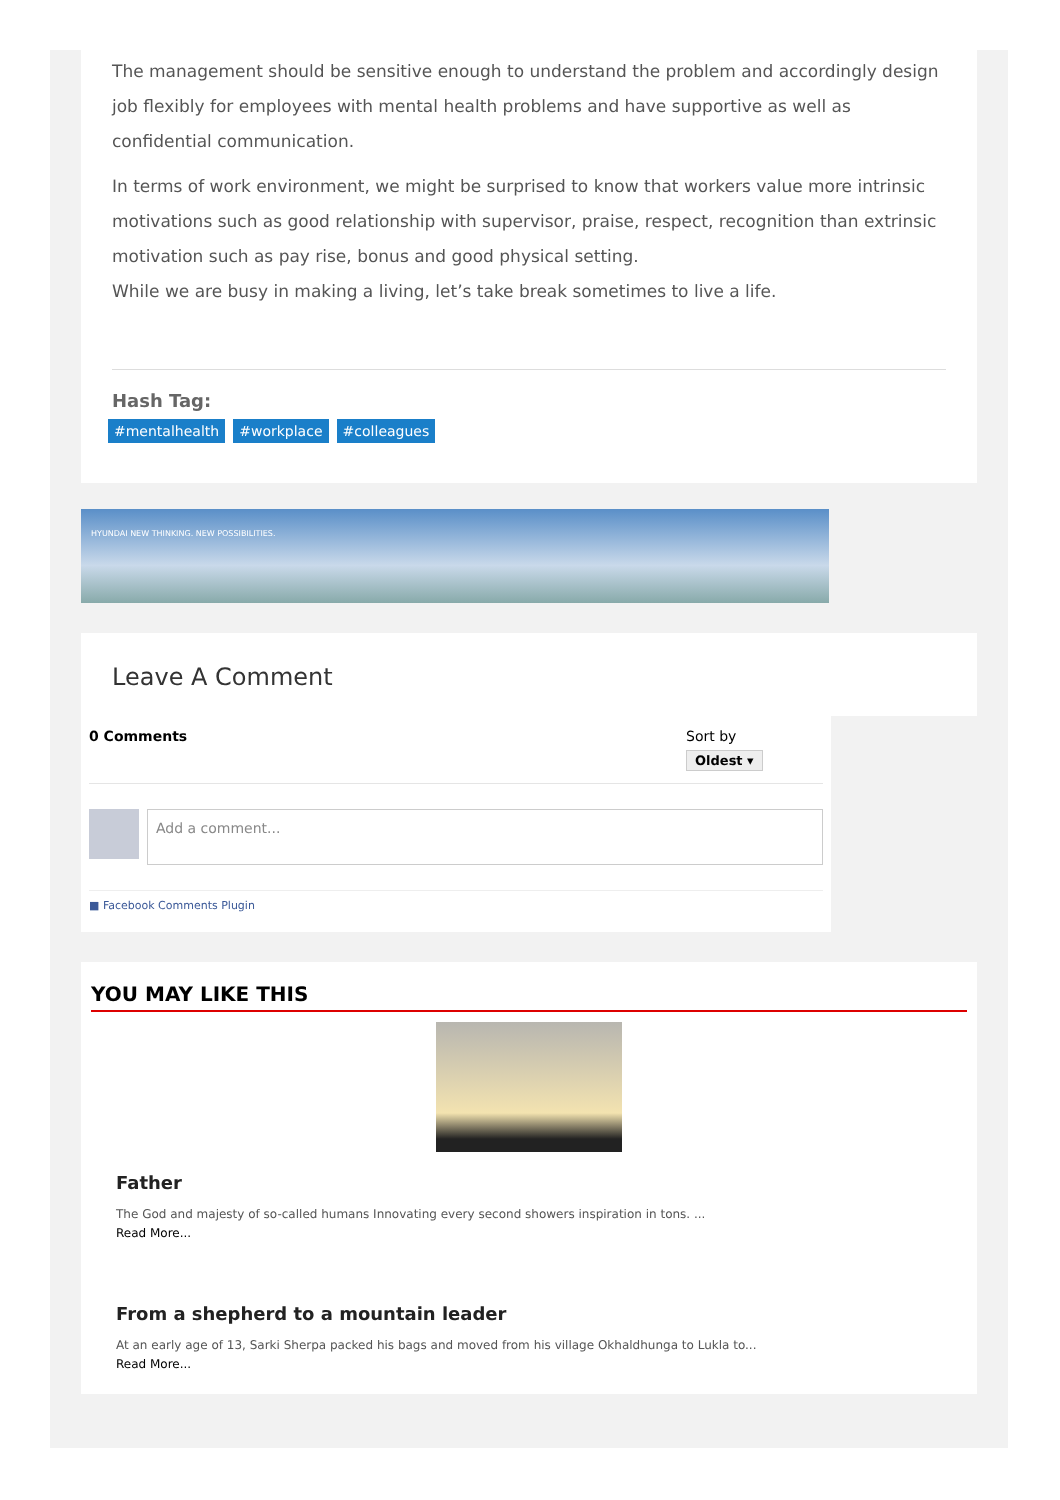The management should be sensitive enough to understand the problem and accordingly design job flexibly for employees with mental health problems and have supportive as well as confidential communication.
In terms of work environment, we might be surprised to know that workers value more intrinsic motivations such as good relationship with supervisor, praise, respect, recognition than extrinsic motivation such as pay rise, bonus and good physical setting.
While we are busy in making a living, let’s take break sometimes to live a life.
Hash Tag:
#mentalhealth #workplace #colleagues
HYUNDAI NEW THINKING. NEW POSSIBILITIES.
Leave A Comment
0 Comments Sort by
Oldest ▾
Add a comment...
■ Facebook Comments Plugin
YOU MAY LIKE THIS
Father
The God and majesty of so-called humans Innovating every second showers inspiration in tons. ...
Read More...
From a shepherd to a mountain leader
At an early age of 13, Sarki Sherpa packed his bags and moved from his village Okhaldhunga to Lukla to...
Read More...